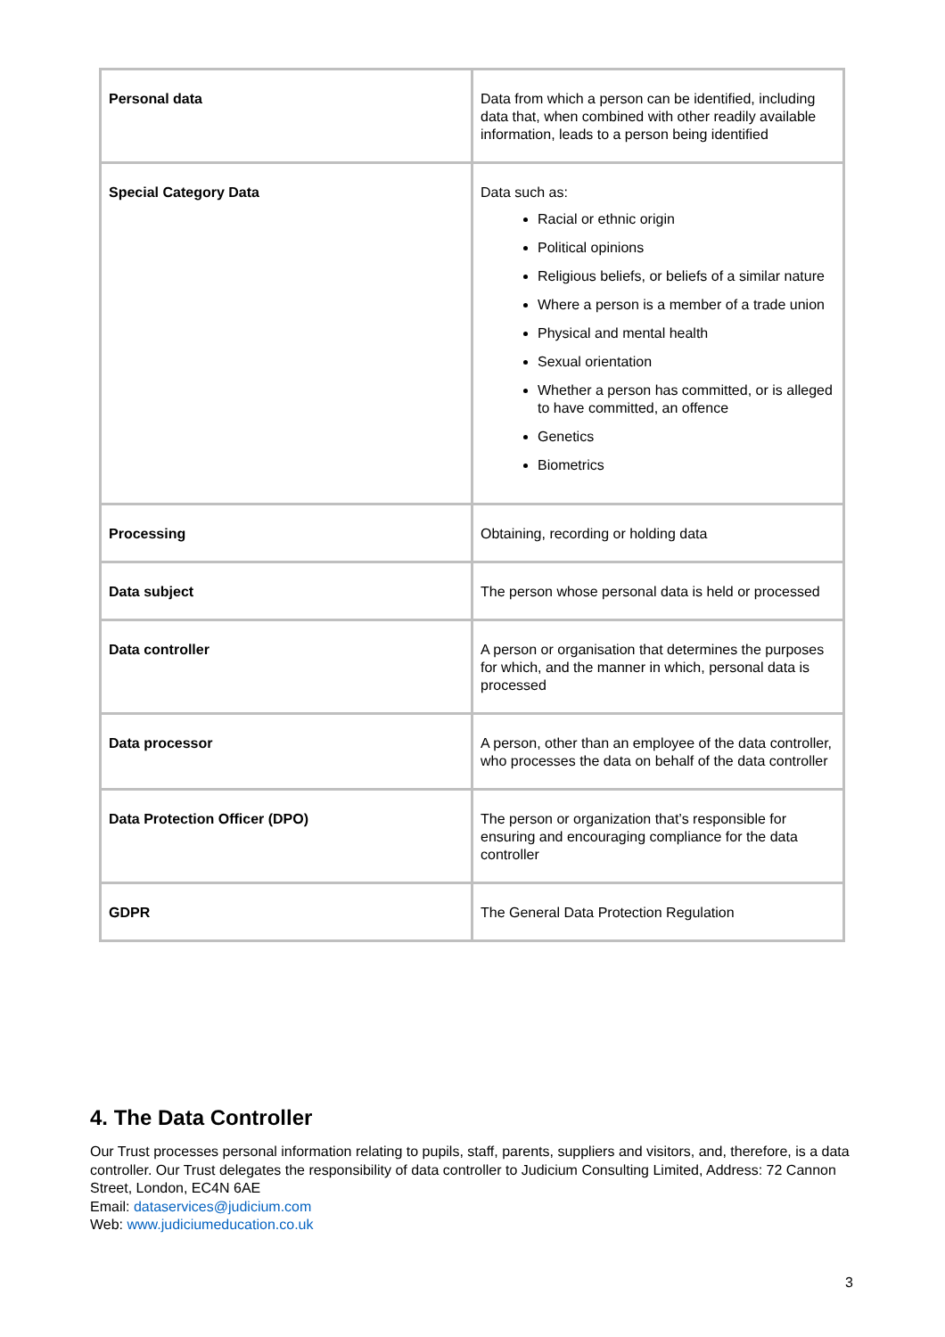| Personal data | Data from which a person can be identified, including data that, when combined with other readily available information, leads to a person being identified |
| Special Category Data | Data such as: Racial or ethnic origin Political opinions Religious beliefs, or beliefs of a similar nature Where a person is a member of a trade union Physical and mental health Sexual orientation Whether a person has committed, or is alleged to have committed, an offence Genetics Biometrics |
| Processing | Obtaining, recording or holding data |
| Data subject | The person whose personal data is held or processed |
| Data controller | A person or organisation that determines the purposes for which, and the manner in which, personal data is processed |
| Data processor | A person, other than an employee of the data controller, who processes the data on behalf of the data controller |
| Data Protection Officer (DPO) | The person or organization that’s responsible for ensuring and encouraging compliance for the data controller |
| GDPR | The General Data Protection Regulation |
4. The Data Controller
Our Trust processes personal information relating to pupils, staff, parents, suppliers and visitors, and, therefore, is a data controller. Our Trust delegates the responsibility of data controller to Judicium Consulting Limited, Address: 72 Cannon Street, London, EC4N 6AE
Email: dataservices@judicium.com
Web: www.judiciumeducation.co.uk
3